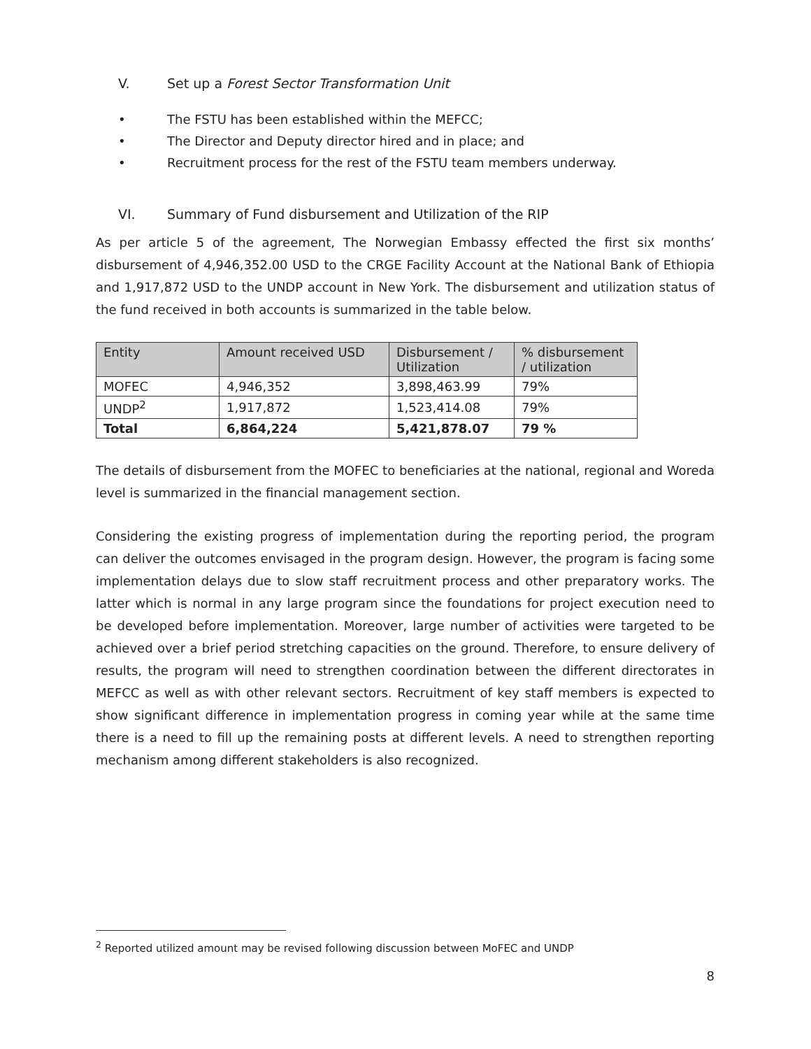V. Set up a Forest Sector Transformation Unit
• The FSTU has been established within the MEFCC;
• The Director and Deputy director hired and in place; and
• Recruitment process for the rest of the FSTU team members underway.
VI. Summary of Fund disbursement and Utilization of the RIP
As per article 5 of the agreement, The Norwegian Embassy effected the first six months’ disbursement of 4,946,352.00 USD to the CRGE Facility Account at the National Bank of Ethiopia and 1,917,872 USD to the UNDP account in New York. The disbursement and utilization status of the fund received in both accounts is summarized in the table below.
| Entity | Amount received USD | Disbursement / Utilization | % disbursement / utilization |
| --- | --- | --- | --- |
| MOFEC | 4,946,352 | 3,898,463.99 | 79% |
| UNDP<sup>2</sup> | 1,917,872 | 1,523,414.08 | 79% |
| Total | 6,864,224 | 5,421,878.07 | 79 % |
The details of disbursement from the MOFEC to beneficiaries at the national, regional and Woreda level is summarized in the financial management section.
Considering the existing progress of implementation during the reporting period, the program can deliver the outcomes envisaged in the program design. However, the program is facing some implementation delays due to slow staff recruitment process and other preparatory works. The latter which is normal in any large program since the foundations for project execution need to be developed before implementation. Moreover, large number of activities were targeted to be achieved over a brief period stretching capacities on the ground. Therefore, to ensure delivery of results, the program will need to strengthen coordination between the different directorates in MEFCC as well as with other relevant sectors. Recruitment of key staff members is expected to show significant difference in implementation progress in coming year while at the same time there is a need to fill up the remaining posts at different levels. A need to strengthen reporting mechanism among different stakeholders is also recognized.
<sup>2</sup> Reported utilized amount may be revised following discussion between MoFEC and UNDP
8